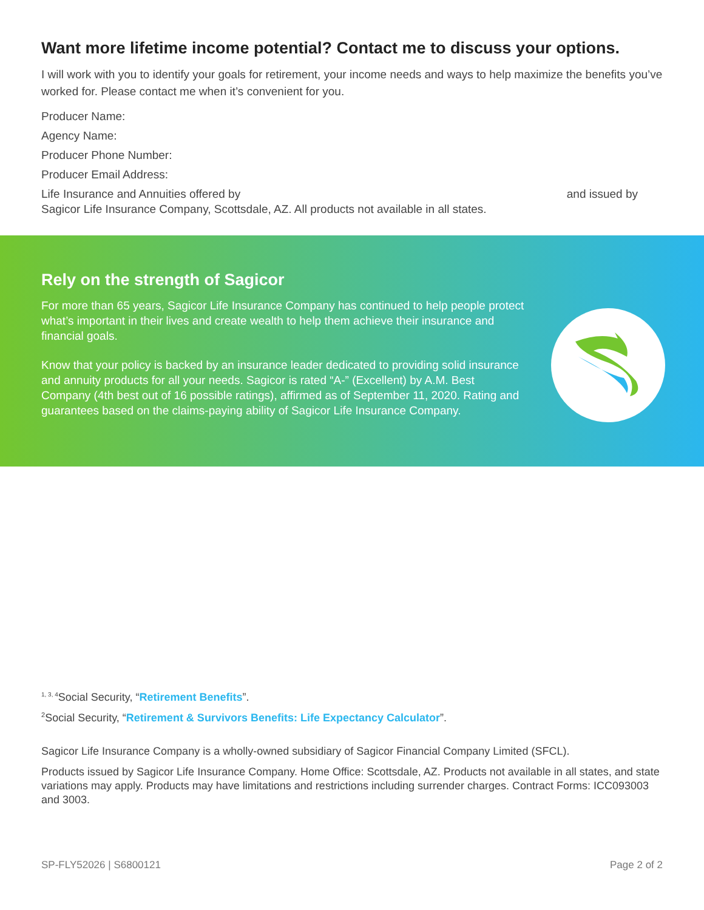Want more lifetime income potential? Contact me to discuss your options.
I will work with you to identify your goals for retirement, your income needs and ways to help maximize the benefits you’ve worked for. Please contact me when it’s convenient for you.
Producer Name:
Agency Name:
Producer Phone Number:
Producer Email Address:
Life Insurance and Annuities offered by and issued by
Sagicor Life Insurance Company, Scottsdale, AZ. All products not available in all states.
Rely on the strength of Sagicor
For more than 65 years, Sagicor Life Insurance Company has continued to help people protect what’s important in their lives and create wealth to help them achieve their insurance and financial goals.
Know that your policy is backed by an insurance leader dedicated to providing solid insurance and annuity products for all your needs. Sagicor is rated “A-” (Excellent) by A.M. Best Company (4th best out of 16 possible ratings), affirmed as of September 11, 2020. Rating and guarantees based on the claims-paying ability of Sagicor Life Insurance Company.
<sup>1, 3, 4</sup>Social Security, “Retirement Benefits”.
<sup>2</sup> Social Security, “Retirement & Survivors Benefits: Life Expectancy Calculator”.
Sagicor Life Insurance Company is a wholly-owned subsidiary of Sagicor Financial Company Limited (SFCL).
Products issued by Sagicor Life Insurance Company. Home Office: Scottsdale, AZ. Products not available in all states, and state variations may apply. Products may have limitations and restrictions including surrender charges. Contract Forms: ICC093003 and 3003.
SP-FLY52026 | S6800121 Page 2 of 2